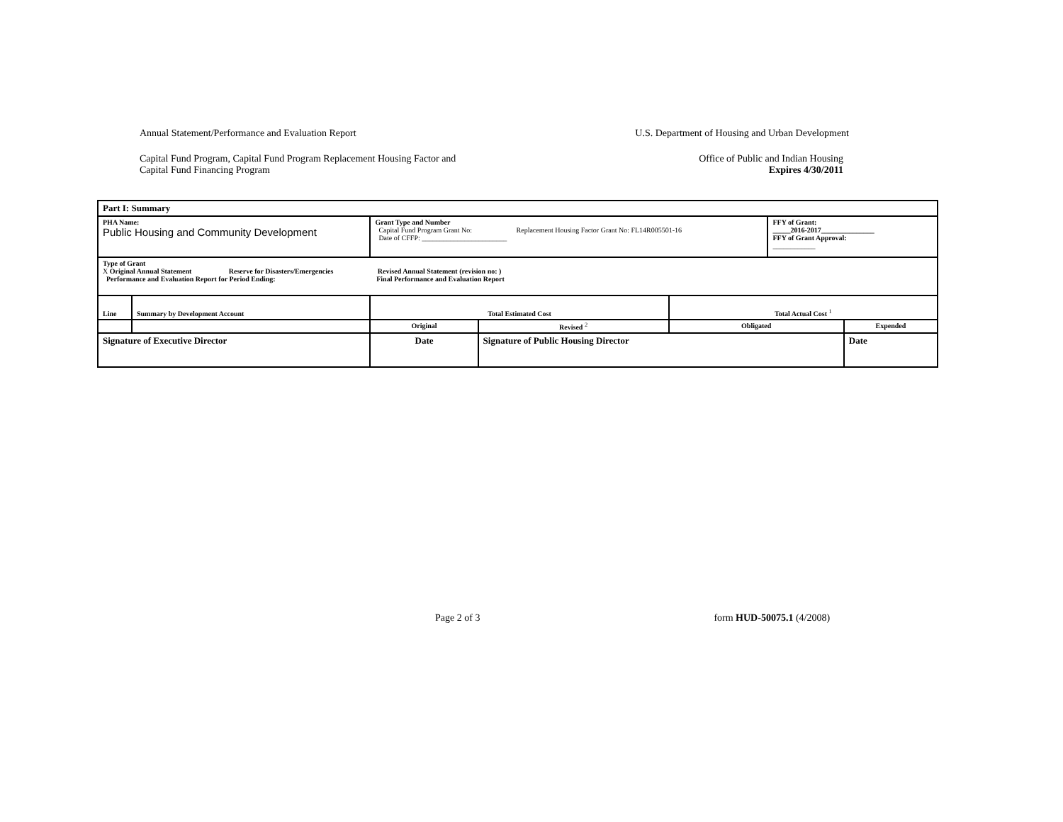Annual Statement/Performance and Evaluation Report
U.S. Department of Housing and Urban Development
Capital Fund Program, Capital Fund Program Replacement Housing Factor and
Capital Fund Financing Program
Office of Public and Indian Housing
Expires 4/30/2011
| Part I: Summary | | | | | | | |
| PHA Name: Public Housing and Community Development | | Grant Type and Number Capital Fund Program Grant No: Replacement Housing Factor Grant No: FL14R005501-16 Date of CFFP: ________________________ | | | | FFY of Grant: _____2016-2017_______________ FFY of Grant Approval: ____________ | |
| Type of Grant X Original Annual Statement Reserve for Disasters/Emergencies Revised Annual Statement (revision no: ) Performance and Evaluation Report for Period Ending: Final Performance and Evaluation Report | | | | | | | |
| Line | Summary by Development Account | | Total Estimated Cost | | Total Actual Cost <sup>1</sup> | | |
| | | | Original | Revised <sup>2</sup> | Obligated | | Expended |
| Signature of Executive Director | | | Date | Signature of Public Housing Director | | | Date |
Page 2 of 3 form HUD-50075.1 (4/2008)